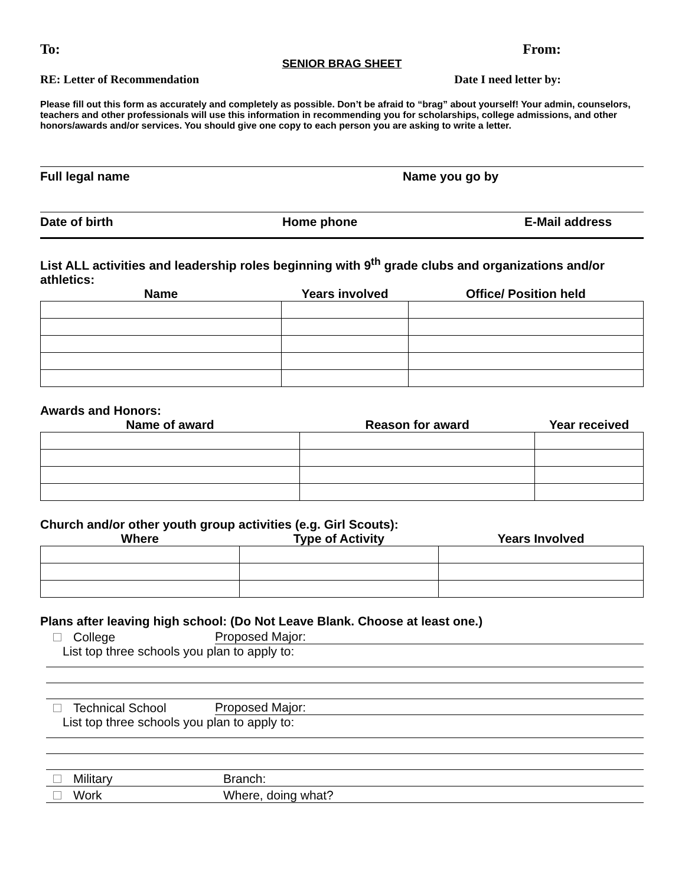To: From:
SENIOR BRAG SHEET
RE: Letter of Recommendation Date I need letter by:
Please fill out this form as accurately and completely as possible. Don’t be afraid to “brag” about yourself! Your admin, counselors, teachers and other professionals will use this information in recommending you for scholarships, college admissions, and other honors/awards and/or services. You should give one copy to each person you are asking to write a letter.
Full legal name Name you go by
Date of birth Home phone E-Mail address
List ALL activities and leadership roles beginning with 9<sup>th</sup> grade clubs and organizations and/or athletics:
| Name | Years involved | Office/ Position held |
| --- | --- | --- |
Awards and Honors:
| Name of award | Reason for award | Year received |
| --- | --- | --- |
Church and/or other youth group activities (e.g. Girl Scouts):
| Where | Type of Activity | Years Involved |
| --- | --- | --- |
Plans after leaving high school: (Do Not Leave Blank. Choose at least one.)
College Proposed Major:
List top three schools you plan to apply to:
Technical School Proposed Major:
List top three schools you plan to apply to:
Military Branch:
Work Where, doing what?